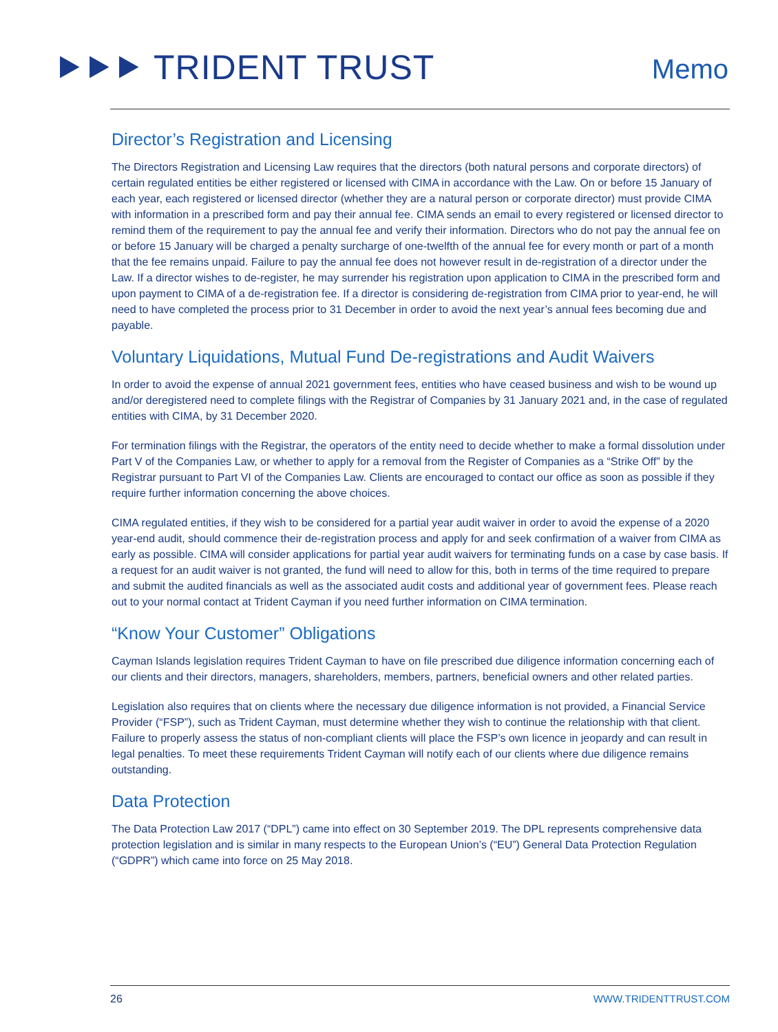⯈⯈⯈ TRIDENT TRUST Memo
Director’s Registration and Licensing
The Directors Registration and Licensing Law requires that the directors (both natural persons and corporate directors) of certain regulated entities be either registered or licensed with CIMA in accordance with the Law. On or before 15 January of each year, each registered or licensed director (whether they are a natural person or corporate director) must provide CIMA with information in a prescribed form and pay their annual fee. CIMA sends an email to every registered or licensed director to remind them of the requirement to pay the annual fee and verify their information. Directors who do not pay the annual fee on or before 15 January will be charged a penalty surcharge of one-twelfth of the annual fee for every month or part of a month that the fee remains unpaid. Failure to pay the annual fee does not however result in de-registration of a director under the Law. If a director wishes to de-register, he may surrender his registration upon application to CIMA in the prescribed form and upon payment to CIMA of a de-registration fee. If a director is considering de-registration from CIMA prior to year-end, he will need to have completed the process prior to 31 December in order to avoid the next year’s annual fees becoming due and payable.
Voluntary Liquidations, Mutual Fund De-registrations and Audit Waivers
In order to avoid the expense of annual 2021 government fees, entities who have ceased business and wish to be wound up and/or deregistered need to complete filings with the Registrar of Companies by 31 January 2021 and, in the case of regulated entities with CIMA, by 31 December 2020.
For termination filings with the Registrar, the operators of the entity need to decide whether to make a formal dissolution under Part V of the Companies Law, or whether to apply for a removal from the Register of Companies as a “Strike Off” by the Registrar pursuant to Part VI of the Companies Law. Clients are encouraged to contact our office as soon as possible if they require further information concerning the above choices.
CIMA regulated entities, if they wish to be considered for a partial year audit waiver in order to avoid the expense of a 2020 year-end audit, should commence their de-registration process and apply for and seek confirmation of a waiver from CIMA as early as possible. CIMA will consider applications for partial year audit waivers for terminating funds on a case by case basis. If a request for an audit waiver is not granted, the fund will need to allow for this, both in terms of the time required to prepare and submit the audited financials as well as the associated audit costs and additional year of government fees. Please reach out to your normal contact at Trident Cayman if you need further information on CIMA termination.
“Know Your Customer” Obligations
Cayman Islands legislation requires Trident Cayman to have on file prescribed due diligence information concerning each of our clients and their directors, managers, shareholders, members, partners, beneficial owners and other related parties.
Legislation also requires that on clients where the necessary due diligence information is not provided, a Financial Service Provider (“FSP”), such as Trident Cayman, must determine whether they wish to continue the relationship with that client. Failure to properly assess the status of non-compliant clients will place the FSP’s own licence in jeopardy and can result in legal penalties. To meet these requirements Trident Cayman will notify each of our clients where due diligence remains outstanding.
Data Protection
The Data Protection Law 2017 (“DPL”) came into effect on 30 September 2019. The DPL represents comprehensive data protection legislation and is similar in many respects to the European Union’s (“EU”) General Data Protection Regulation (“GDPR”) which came into force on 25 May 2018.
26 WWW.TRIDENTTRUST.COM